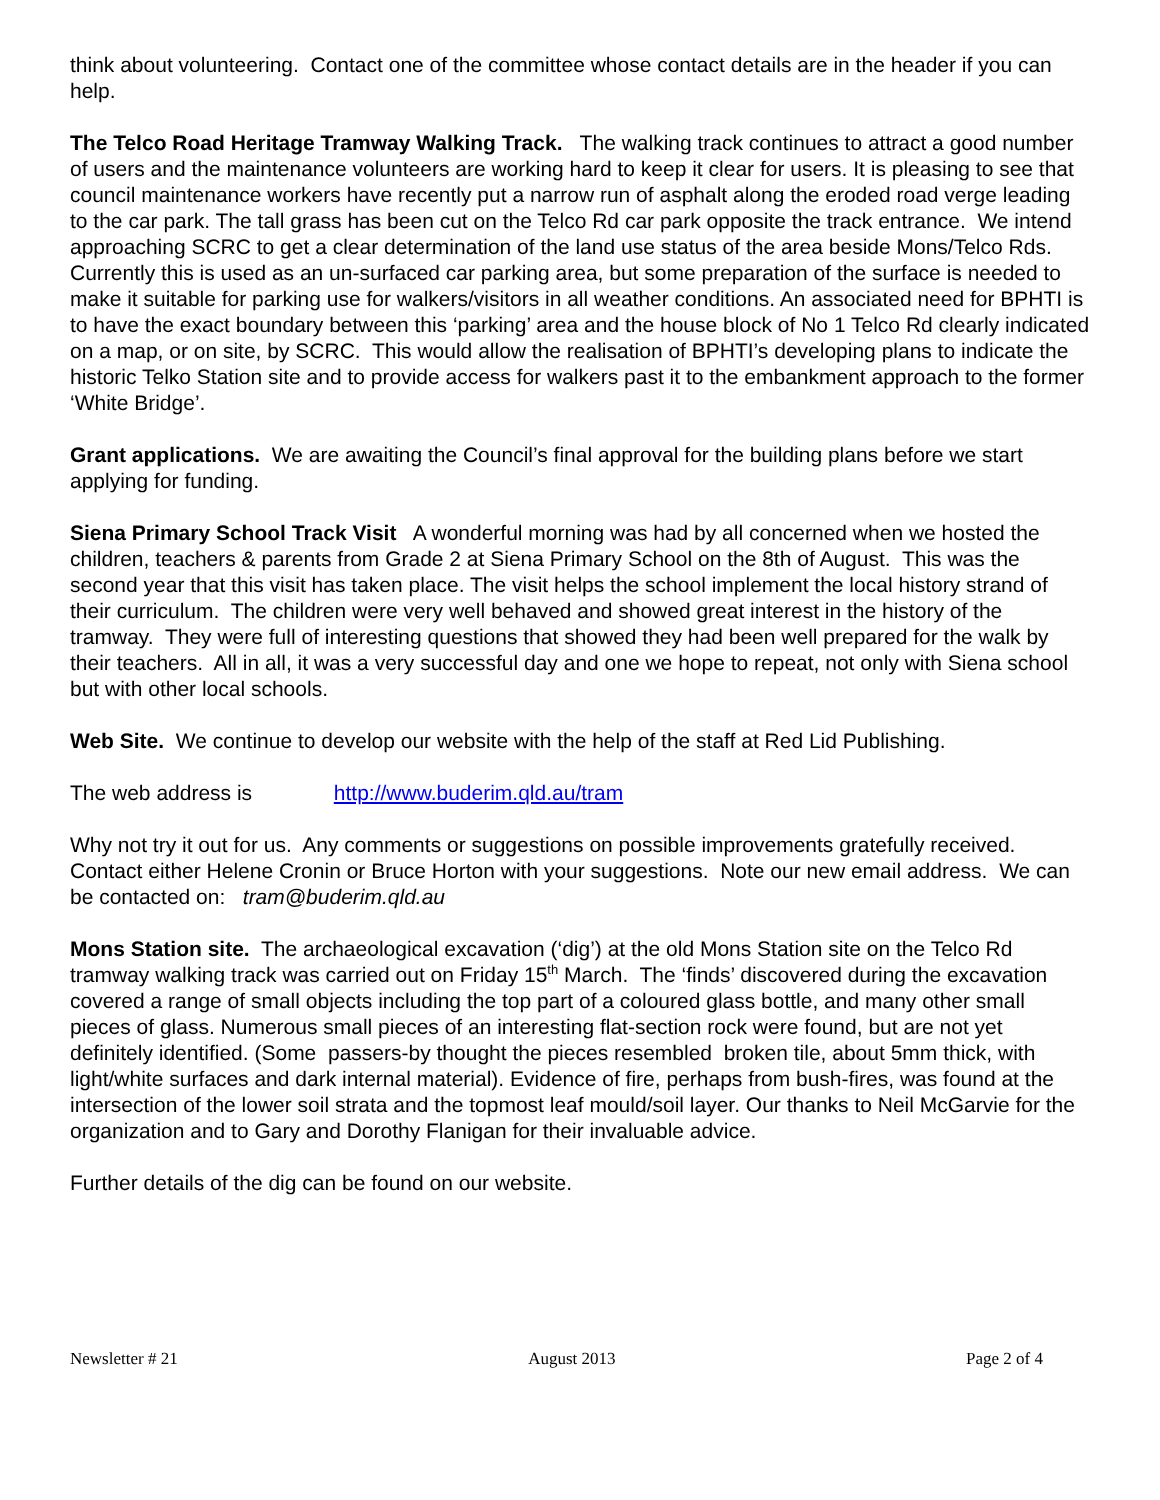think about volunteering. Contact one of the committee whose contact details are in the header if you can help.
The Telco Road Heritage Tramway Walking Track. The walking track continues to attract a good number of users and the maintenance volunteers are working hard to keep it clear for users. It is pleasing to see that council maintenance workers have recently put a narrow run of asphalt along the eroded road verge leading to the car park. The tall grass has been cut on the Telco Rd car park opposite the track entrance. We intend approaching SCRC to get a clear determination of the land use status of the area beside Mons/Telco Rds. Currently this is used as an un-surfaced car parking area, but some preparation of the surface is needed to make it suitable for parking use for walkers/visitors in all weather conditions. An associated need for BPHTI is to have the exact boundary between this ‘parking’ area and the house block of No 1 Telco Rd clearly indicated on a map, or on site, by SCRC. This would allow the realisation of BPHTI’s developing plans to indicate the historic Telko Station site and to provide access for walkers past it to the embankment approach to the former ‘White Bridge’.
Grant applications. We are awaiting the Council’s final approval for the building plans before we start applying for funding.
Siena Primary School Track Visit A wonderful morning was had by all concerned when we hosted the children, teachers & parents from Grade 2 at Siena Primary School on the 8th of August. This was the second year that this visit has taken place. The visit helps the school implement the local history strand of their curriculum. The children were very well behaved and showed great interest in the history of the tramway. They were full of interesting questions that showed they had been well prepared for the walk by their teachers. All in all, it was a very successful day and one we hope to repeat, not only with Siena school but with other local schools.
Web Site. We continue to develop our website with the help of the staff at Red Lid Publishing.
The web address is http://www.buderim.qld.au/tram
Why not try it out for us. Any comments or suggestions on possible improvements gratefully received. Contact either Helene Cronin or Bruce Horton with your suggestions. Note our new email address. We can be contacted on: tram@buderim.qld.au
Mons Station site. The archaeological excavation (‘dig’) at the old Mons Station site on the Telco Rd tramway walking track was carried out on Friday 15<sup>th</sup> March. The ‘finds’ discovered during the excavation covered a range of small objects including the top part of a coloured glass bottle, and many other small pieces of glass. Numerous small pieces of an interesting flat-section rock were found, but are not yet definitely identified. (Some passers-by thought the pieces resembled broken tile, about 5mm thick, with light/white surfaces and dark internal material). Evidence of fire, perhaps from bush-fires, was found at the intersection of the lower soil strata and the topmost leaf mould/soil layer. Our thanks to Neil McGarvie for the organization and to Gary and Dorothy Flanigan for their invaluable advice.
Further details of the dig can be found on our website.
Newsletter # 21 August 2013 Page 2 of 4